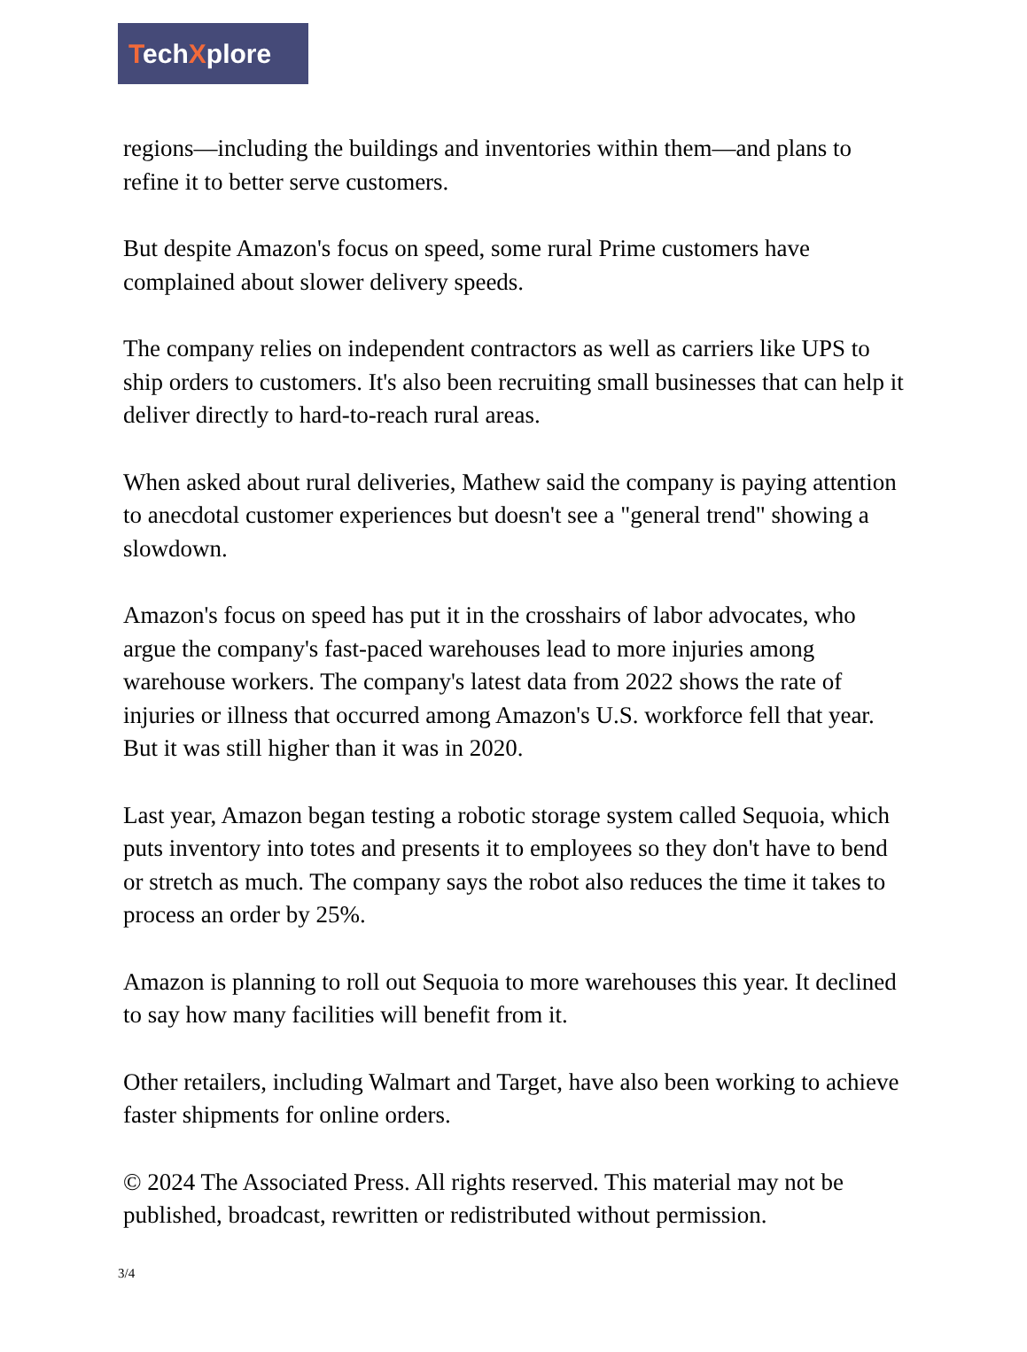TechXplore
regions—including the buildings and inventories within them—and plans to refine it to better serve customers.
But despite Amazon's focus on speed, some rural Prime customers have complained about slower delivery speeds.
The company relies on independent contractors as well as carriers like UPS to ship orders to customers. It's also been recruiting small businesses that can help it deliver directly to hard-to-reach rural areas.
When asked about rural deliveries, Mathew said the company is paying attention to anecdotal customer experiences but doesn't see a "general trend" showing a slowdown.
Amazon's focus on speed has put it in the crosshairs of labor advocates, who argue the company's fast-paced warehouses lead to more injuries among warehouse workers. The company's latest data from 2022 shows the rate of injuries or illness that occurred among Amazon's U.S. workforce fell that year. But it was still higher than it was in 2020.
Last year, Amazon began testing a robotic storage system called Sequoia, which puts inventory into totes and presents it to employees so they don't have to bend or stretch as much. The company says the robot also reduces the time it takes to process an order by 25%.
Amazon is planning to roll out Sequoia to more warehouses this year. It declined to say how many facilities will benefit from it.
Other retailers, including Walmart and Target, have also been working to achieve faster shipments for online orders.
© 2024 The Associated Press. All rights reserved. This material may not be published, broadcast, rewritten or redistributed without permission.
3/4